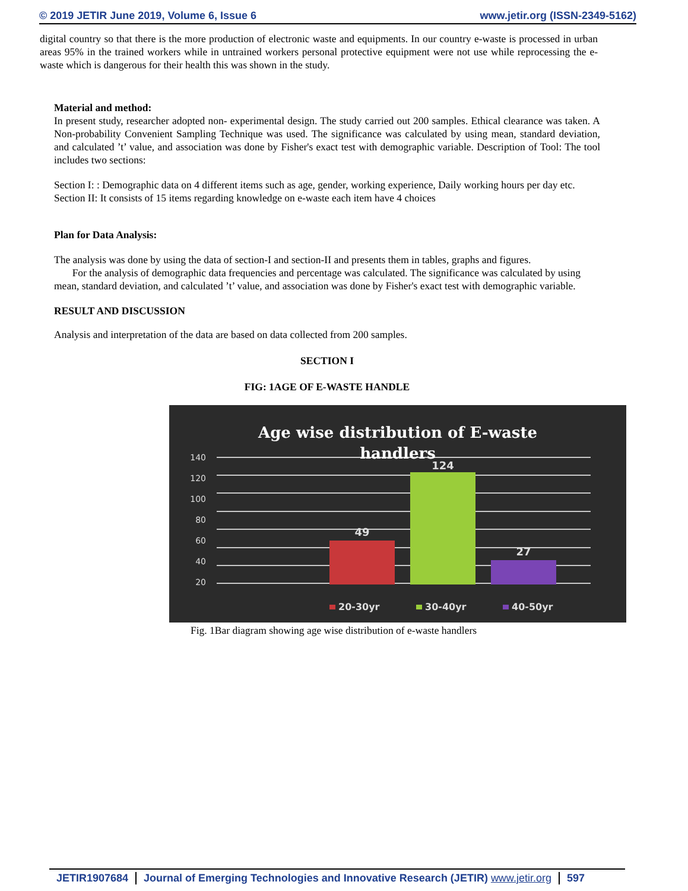© 2019 JETIR June 2019, Volume 6, Issue 6 www.jetir.org (ISSN-2349-5162)
digital country so that there is the more production of electronic waste and equipments. In our country e-waste is processed in urban areas 95% in the trained workers while in untrained workers personal protective equipment were not use while reprocessing the e-waste which is dangerous for their health this was shown in the study.
Material and method:
In present study, researcher adopted non- experimental design. The study carried out 200 samples. Ethical clearance was taken. A Non-probability Convenient Sampling Technique was used. The significance was calculated by using mean, standard deviation, and calculated ’t’ value, and association was done by Fisher's exact test with demographic variable. Description of Tool: The tool includes two sections:
Section I: : Demographic data on 4 different items such as age, gender, working experience, Daily working hours per day etc.
Section II: It consists of 15 items regarding knowledge on e-waste each item have 4 choices
Plan for Data Analysis:
The analysis was done by using the data of section-I and section-II and presents them in tables, graphs and figures.
For the analysis of demographic data frequencies and percentage was calculated. The significance was calculated by using mean, standard deviation, and calculated ’t’ value, and association was done by Fisher's exact test with demographic variable.
RESULT AND DISCUSSION
Analysis and interpretation of the data are based on data collected from 200 samples.
SECTION I
FIG: 1AGE OF E-WASTE HANDLE
Age wise distribution of E-waste
handlers
140
120
100
80
60
40
20
49
124
27
20-30yr
30-40yr
40-50yr
Fig. 1Bar diagram showing age wise distribution of e-waste handlers
JETIR1907684 Journal of Emerging Technologies and Innovative Research (JETIR) www.jetir.org 597